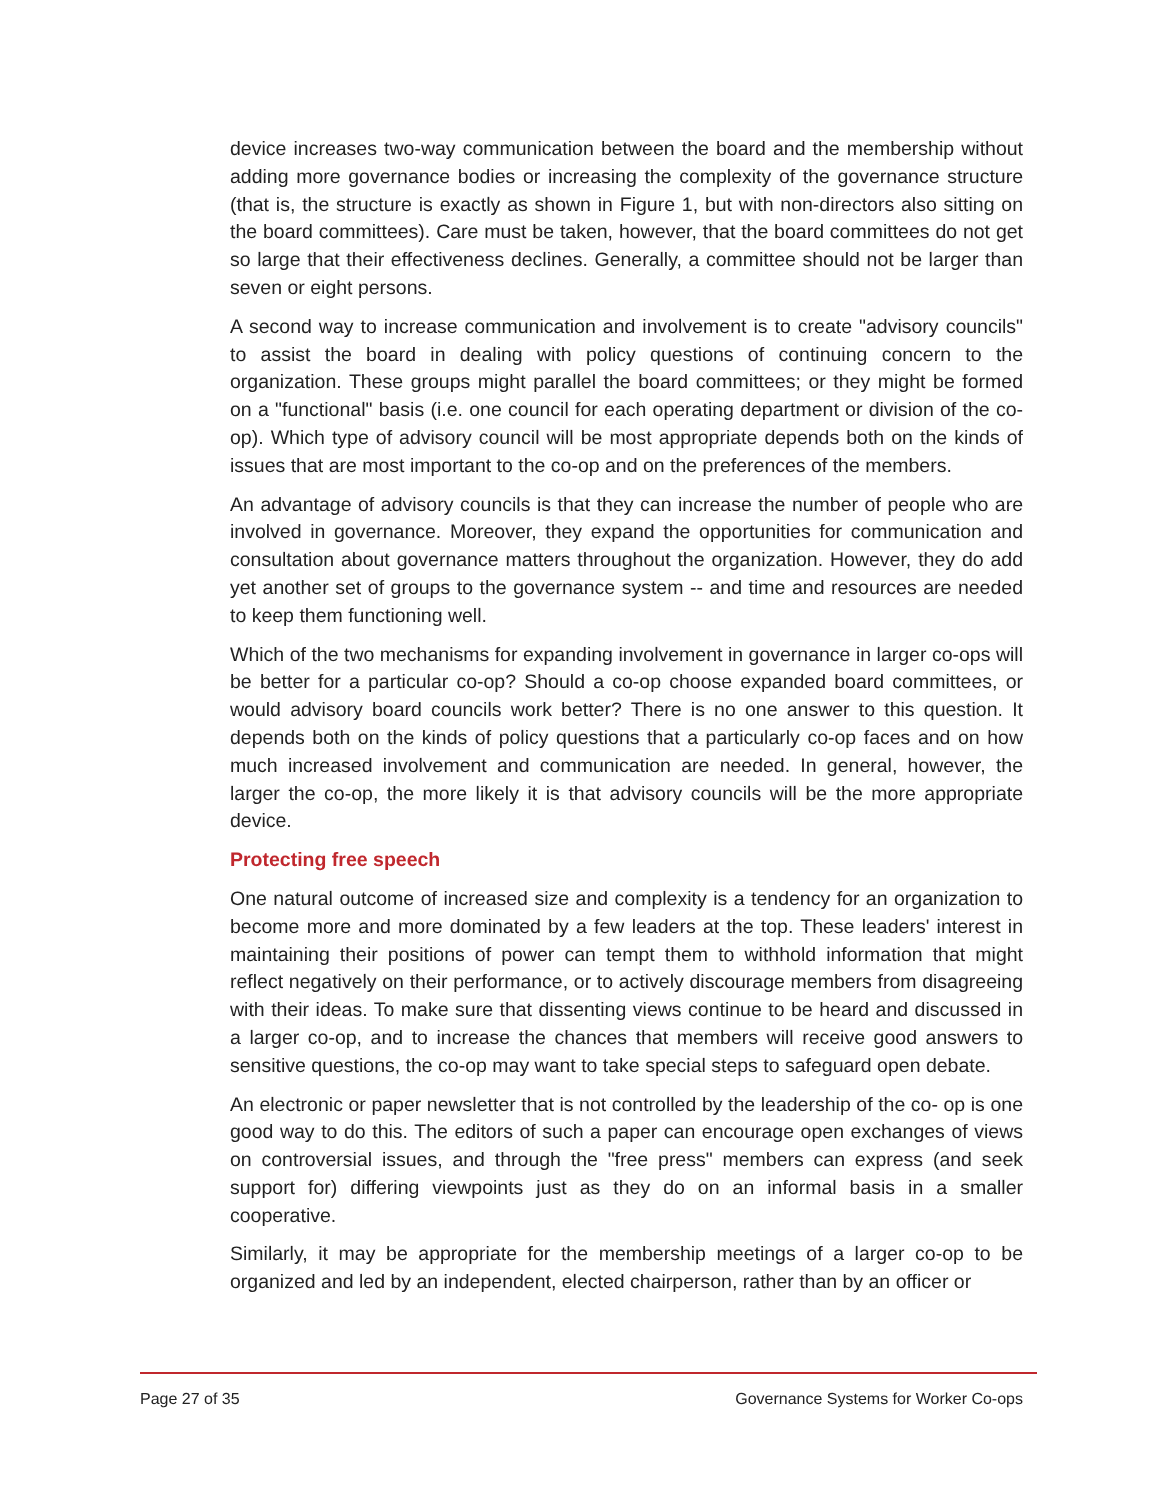device increases two-way communication between the board and the membership without adding more governance bodies or increasing the complexity of the governance structure (that is, the structure is exactly as shown in Figure 1, but with non-directors also sitting on the board committees). Care must be taken, however, that the board committees do not get so large that their effectiveness declines. Generally, a committee should not be larger than seven or eight persons.
A second way to increase communication and involvement is to create "advisory councils" to assist the board in dealing with policy questions of continuing concern to the organization. These groups might parallel the board committees; or they might be formed on a "functional" basis (i.e. one council for each operating department or division of the co-op). Which type of advisory council will be most appropriate depends both on the kinds of issues that are most important to the co-op and on the preferences of the members.
An advantage of advisory councils is that they can increase the number of people who are involved in governance. Moreover, they expand the opportunities for communication and consultation about governance matters throughout the organization. However, they do add yet another set of groups to the governance system -- and time and resources are needed to keep them functioning well.
Which of the two mechanisms for expanding involvement in governance in larger co-ops will be better for a particular co-op? Should a co-op choose expanded board committees, or would advisory board councils work better? There is no one answer to this question. It depends both on the kinds of policy questions that a particularly co-op faces and on how much increased involvement and communication are needed. In general, however, the larger the co-op, the more likely it is that advisory councils will be the more appropriate device.
Protecting free speech
One natural outcome of increased size and complexity is a tendency for an organization to become more and more dominated by a few leaders at the top. These leaders' interest in maintaining their positions of power can tempt them to withhold information that might reflect negatively on their performance, or to actively discourage members from disagreeing with their ideas. To make sure that dissenting views continue to be heard and discussed in a larger co-op, and to increase the chances that members will receive good answers to sensitive questions, the co-op may want to take special steps to safeguard open debate.
An electronic or paper newsletter that is not controlled by the leadership of the co- op is one good way to do this. The editors of such a paper can encourage open exchanges of views on controversial issues, and through the "free press" members can express (and seek support for) differing viewpoints just as they do on an informal basis in a smaller cooperative.
Similarly, it may be appropriate for the membership meetings of a larger co-op to be organized and led by an independent, elected chairperson, rather than by an officer or
Page 27 of 35 Governance Systems for Worker Co-ops